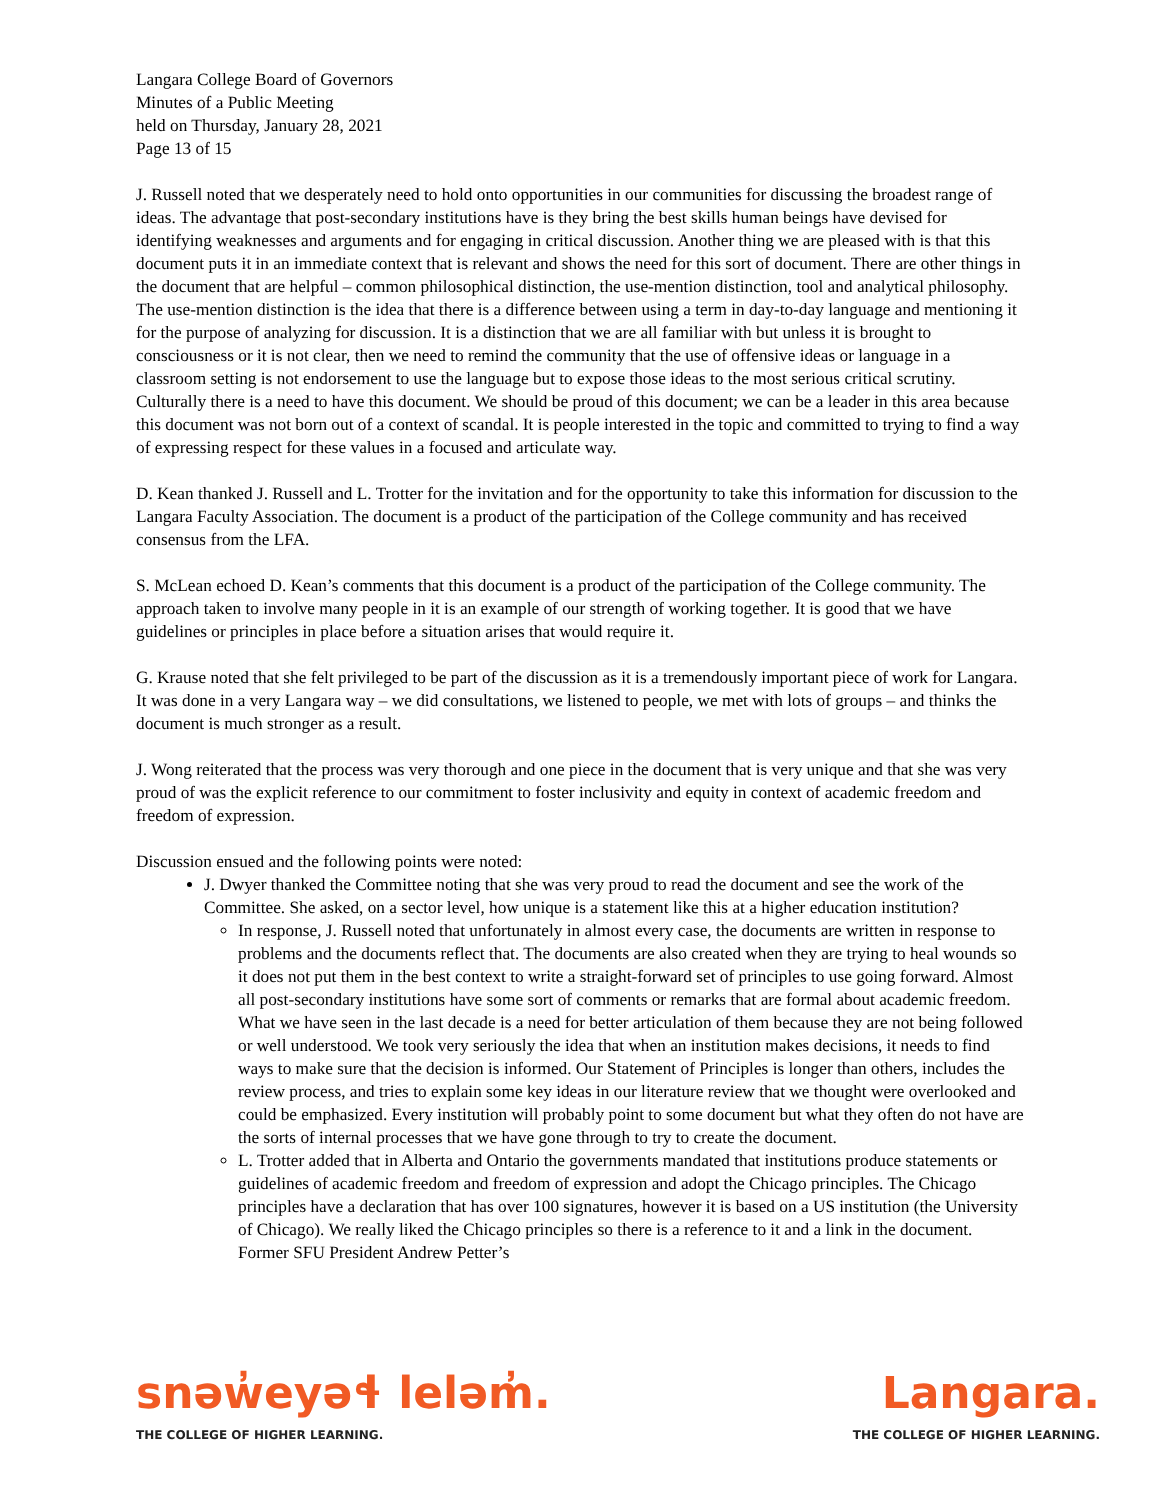Langara College Board of Governors
Minutes of a Public Meeting
held on Thursday, January 28, 2021
Page 13 of 15
J. Russell noted that we desperately need to hold onto opportunities in our communities for discussing the broadest range of ideas. The advantage that post-secondary institutions have is they bring the best skills human beings have devised for identifying weaknesses and arguments and for engaging in critical discussion. Another thing we are pleased with is that this document puts it in an immediate context that is relevant and shows the need for this sort of document. There are other things in the document that are helpful – common philosophical distinction, the use-mention distinction, tool and analytical philosophy. The use-mention distinction is the idea that there is a difference between using a term in day-to-day language and mentioning it for the purpose of analyzing for discussion. It is a distinction that we are all familiar with but unless it is brought to consciousness or it is not clear, then we need to remind the community that the use of offensive ideas or language in a classroom setting is not endorsement to use the language but to expose those ideas to the most serious critical scrutiny. Culturally there is a need to have this document. We should be proud of this document; we can be a leader in this area because this document was not born out of a context of scandal. It is people interested in the topic and committed to trying to find a way of expressing respect for these values in a focused and articulate way.
D. Kean thanked J. Russell and L. Trotter for the invitation and for the opportunity to take this information for discussion to the Langara Faculty Association. The document is a product of the participation of the College community and has received consensus from the LFA.
S. McLean echoed D. Kean’s comments that this document is a product of the participation of the College community. The approach taken to involve many people in it is an example of our strength of working together. It is good that we have guidelines or principles in place before a situation arises that would require it.
G. Krause noted that she felt privileged to be part of the discussion as it is a tremendously important piece of work for Langara. It was done in a very Langara way – we did consultations, we listened to people, we met with lots of groups – and thinks the document is much stronger as a result.
J. Wong reiterated that the process was very thorough and one piece in the document that is very unique and that she was very proud of was the explicit reference to our commitment to foster inclusivity and equity in context of academic freedom and freedom of expression.
Discussion ensued and the following points were noted:
J. Dwyer thanked the Committee noting that she was very proud to read the document and see the work of the Committee. She asked, on a sector level, how unique is a statement like this at a higher education institution?
In response, J. Russell noted that unfortunately in almost every case, the documents are written in response to problems and the documents reflect that. The documents are also created when they are trying to heal wounds so it does not put them in the best context to write a straight-forward set of principles to use going forward. Almost all post-secondary institutions have some sort of comments or remarks that are formal about academic freedom. What we have seen in the last decade is a need for better articulation of them because they are not being followed or well understood. We took very seriously the idea that when an institution makes decisions, it needs to find ways to make sure that the decision is informed. Our Statement of Principles is longer than others, includes the review process, and tries to explain some key ideas in our literature review that we thought were overlooked and could be emphasized. Every institution will probably point to some document but what they often do not have are the sorts of internal processes that we have gone through to try to create the document.
L. Trotter added that in Alberta and Ontario the governments mandated that institutions produce statements or guidelines of academic freedom and freedom of expression and adopt the Chicago principles. The Chicago principles have a declaration that has over 100 signatures, however it is based on a US institution (the University of Chicago). We really liked the Chicago principles so there is a reference to it and a link in the document. Former SFU President Andrew Petter’s
snəw̓eyəɬ leləm̓.
THE COLLEGE OF HIGHER LEARNING.
Langara.
THE COLLEGE OF HIGHER LEARNING.